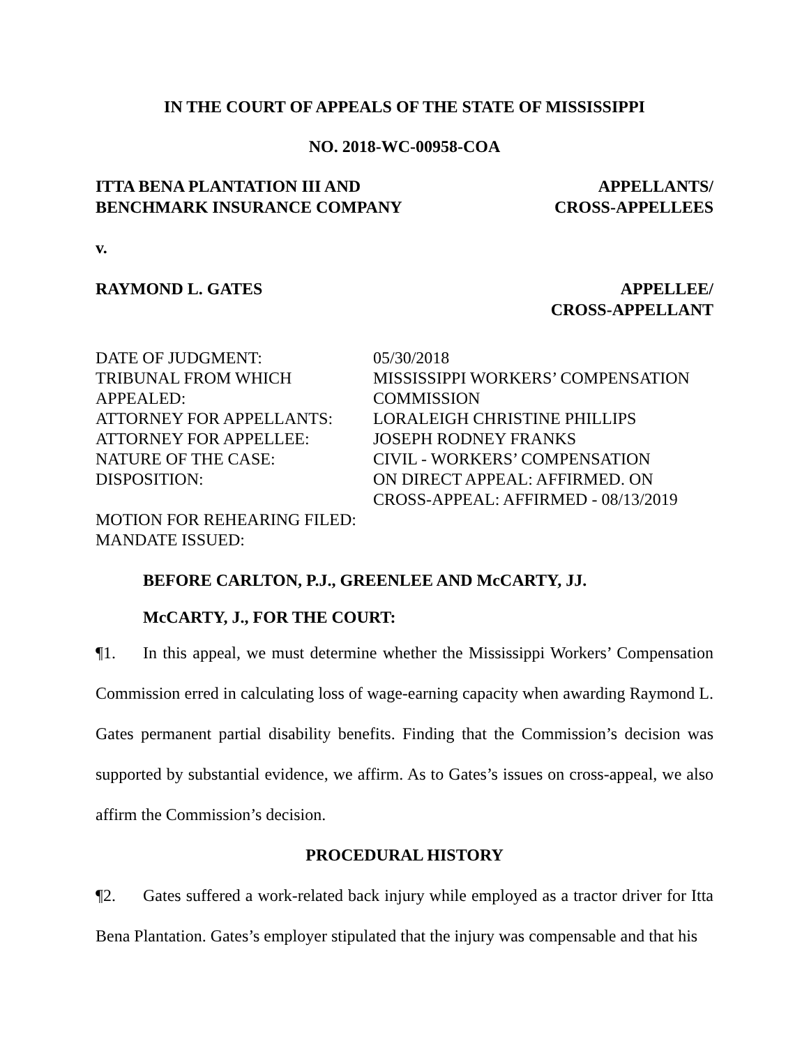IN THE COURT OF APPEALS OF THE STATE OF MISSISSIPPI
NO. 2018-WC-00958-COA
ITTA BENA PLANTATION III AND
BENCHMARK INSURANCE COMPANY
APPELLANTS/
CROSS-APPELLEES
v.
RAYMOND L. GATES APPELLEE/
CROSS-APPELLANT
| DATE OF JUDGMENT: | 05/30/2018 |
| TRIBUNAL FROM WHICH APPEALED: | MISSISSIPPI WORKERS’ COMPENSATION COMMISSION |
| ATTORNEY FOR APPELLANTS: | LORALEIGH CHRISTINE PHILLIPS |
| ATTORNEY FOR APPELLEE: | JOSEPH RODNEY FRANKS |
| NATURE OF THE CASE: | CIVIL - WORKERS’ COMPENSATION |
| DISPOSITION: | ON DIRECT APPEAL: AFFIRMED. ON CROSS-APPEAL: AFFIRMED - 08/13/2019 |
| MOTION FOR REHEARING FILED: | |
| MANDATE ISSUED: | |
BEFORE CARLTON, P.J., GREENLEE AND McCARTY, JJ.
McCARTY, J., FOR THE COURT:
¶1. In this appeal, we must determine whether the Mississippi Workers’ Compensation Commission erred in calculating loss of wage-earning capacity when awarding Raymond L. Gates permanent partial disability benefits. Finding that the Commission’s decision was supported by substantial evidence, we affirm. As to Gates’s issues on cross-appeal, we also affirm the Commission’s decision.
PROCEDURAL HISTORY
¶2. Gates suffered a work-related back injury while employed as a tractor driver for Itta Bena Plantation. Gates’s employer stipulated that the injury was compensable and that his